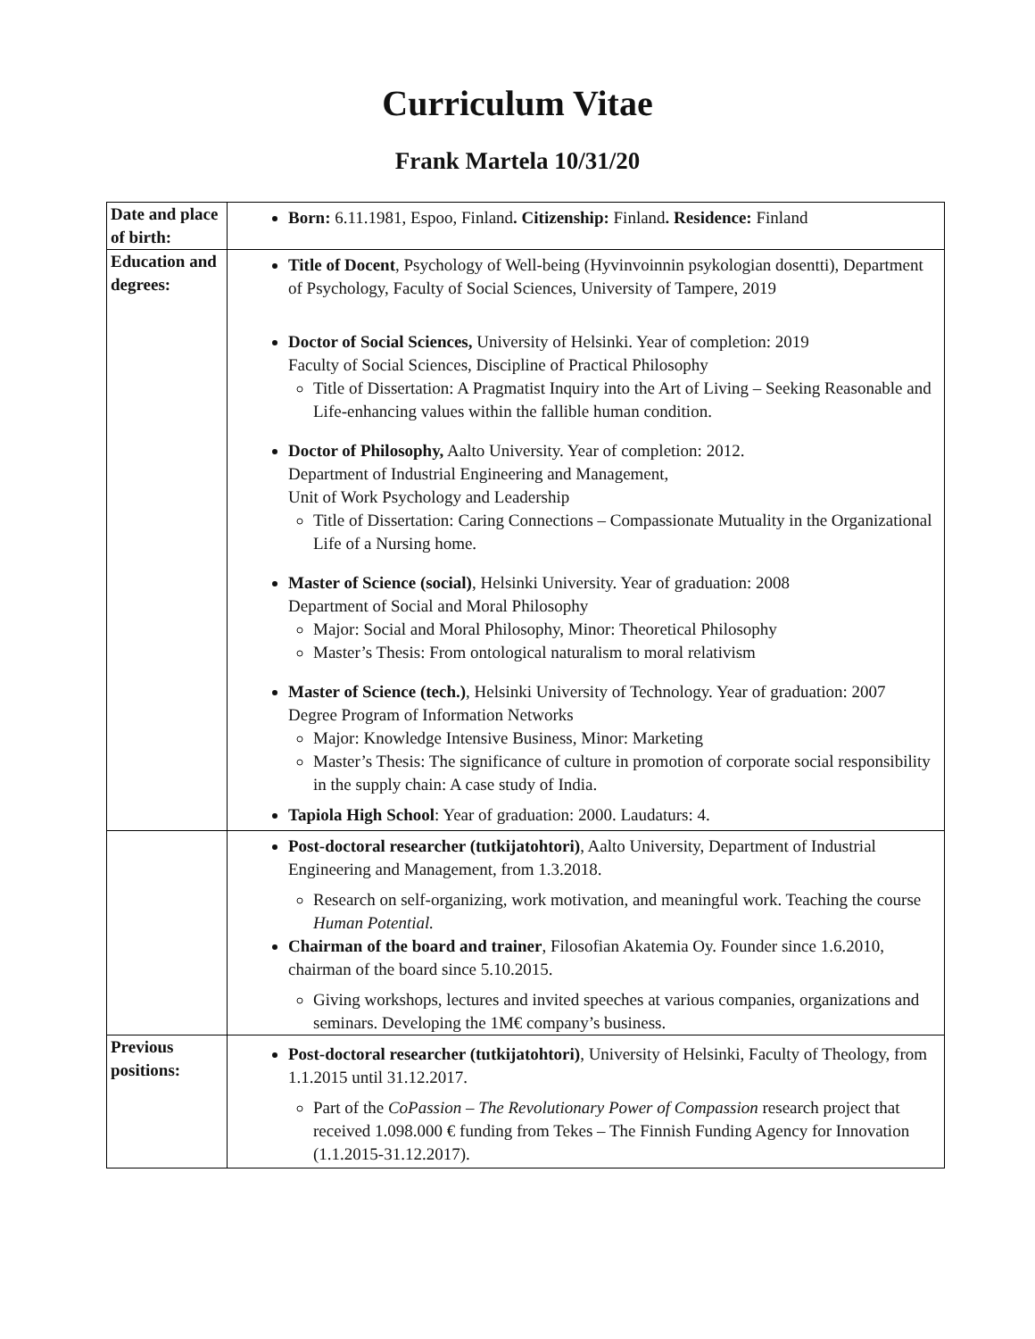Curriculum Vitae
Frank Martela 10/31/20
| Date and place of birth: | Born: 6.11.1981, Espoo, Finland . Citizenship: Finland . Residence: Finland |
| Education and degrees: | Title of Docent , Psychology of Well-being (Hyvinvoinnin psykologian dosentti), Department of Psychology, Faculty of Social Sciences, University of Tampere, 2019 Doctor of Social Sciences, University of Helsinki. Year of completion: 2019 Faculty of Social Sciences, Discipline of Practical Philosophy Title of Dissertation: A Pragmatist Inquiry into the Art of Living – Seeking Reasonable and Life-enhancing values within the fallible human condition. Doctor of Philosophy, Aalto University. Year of completion: 2012. Department of Industrial Engineering and Management, Unit of Work Psychology and Leadership Title of Dissertation: Caring Connections – Compassionate Mutuality in the Organizational Life of a Nursing home. Master of Science (social) , Helsinki University. Year of graduation: 2008 Department of Social and Moral Philosophy Major: Social and Moral Philosophy, Minor: Theoretical Philosophy Master’s Thesis: From ontological naturalism to moral relativism Master of Science (tech.) , Helsinki University of Technology. Year of graduation: 2007 Degree Program of Information Networks Major: Knowledge Intensive Business, Minor: Marketing Master’s Thesis: The significance of culture in promotion of corporate social responsibility in the supply chain: A case study of India. Tapiola High School : Year of graduation: 2000. Laudaturs: 4. |
| | Post-doctoral researcher (tutkijatohtori) , Aalto University, Department of Industrial Engineering and Management, from 1.3.2018. Research on self-organizing, work motivation, and meaningful work. Teaching the course Human Potential. Chairman of the board and trainer , Filosofian Akatemia Oy. Founder since 1.6.2010, chairman of the board since 5.10.2015. Giving workshops, lectures and invited speeches at various companies, organizations and seminars. Developing the 1M€ company’s business. |
| Previous positions: | Post-doctoral researcher (tutkijatohtori) , University of Helsinki, Faculty of Theology, from 1.1.2015 until 31.12.2017. Part of the CoPassion – The Revolutionary Power of Compassion research project that received 1.098.000 € funding from Tekes – The Finnish Funding Agency for Innovation (1.1.2015-31.12.2017). |